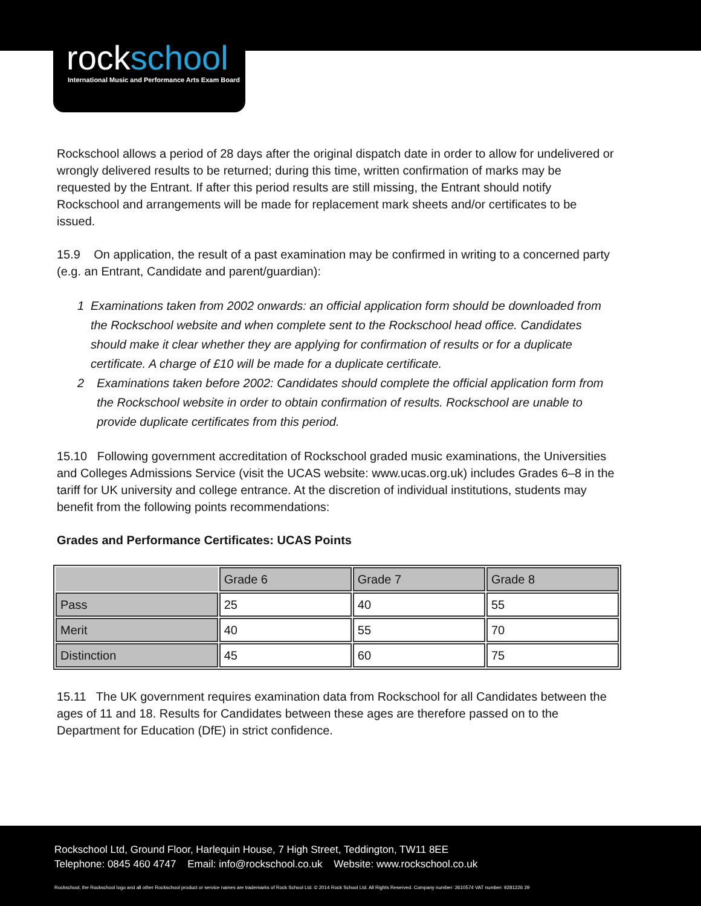rockschool
International Music and Performance Arts Exam Board
Rockschool allows a period of 28 days after the original dispatch date in order to allow for undelivered or wrongly delivered results to be returned; during this time, written confirmation of marks may be requested by the Entrant. If after this period results are still missing, the Entrant should notify Rockschool and arrangements will be made for replacement mark sheets and/or certificates to be issued.
15.9 On application, the result of a past examination may be confirmed in writing to a concerned party (e.g. an Entrant, Candidate and parent/guardian):
1 Examinations taken from 2002 onwards: an official application form should be downloaded from the Rockschool website and when complete sent to the Rockschool head office. Candidates should make it clear whether they are applying for confirmation of results or for a duplicate certificate. A charge of £10 will be made for a duplicate certificate.
2 Examinations taken before 2002: Candidates should complete the official application form from the Rockschool website in order to obtain confirmation of results. Rockschool are unable to provide duplicate certificates from this period.
15.10 Following government accreditation of Rockschool graded music examinations, the Universities and Colleges Admissions Service (visit the UCAS website: www.ucas.org.uk) includes Grades 6–8 in the tariff for UK university and college entrance. At the discretion of individual institutions, students may benefit from the following points recommendations:
Grades and Performance Certificates: UCAS Points
| | Grade 6 | Grade 7 | Grade 8 |
| Pass | 25 | 40 | 55 |
| Merit | 40 | 55 | 70 |
| Distinction | 45 | 60 | 75 |
15.11 The UK government requires examination data from Rockschool for all Candidates between the ages of 11 and 18. Results for Candidates between these ages are therefore passed on to the Department for Education (DfE) in strict confidence.
Rockschool Ltd, Ground Floor, Harlequin House, 7 High Street, Teddington, TW11 8EE
Telephone: 0845 460 4747 Email: info@rockschool.co.uk Website: www.rockschool.co.uk
Rockschool, the Rockschool logo and all other Rockschool product or service names are trademarks of Rock School Ltd. © 2014 Rock School Ltd. All Rights Reserved. Company number: 2610574 VAT number: 9281226 29